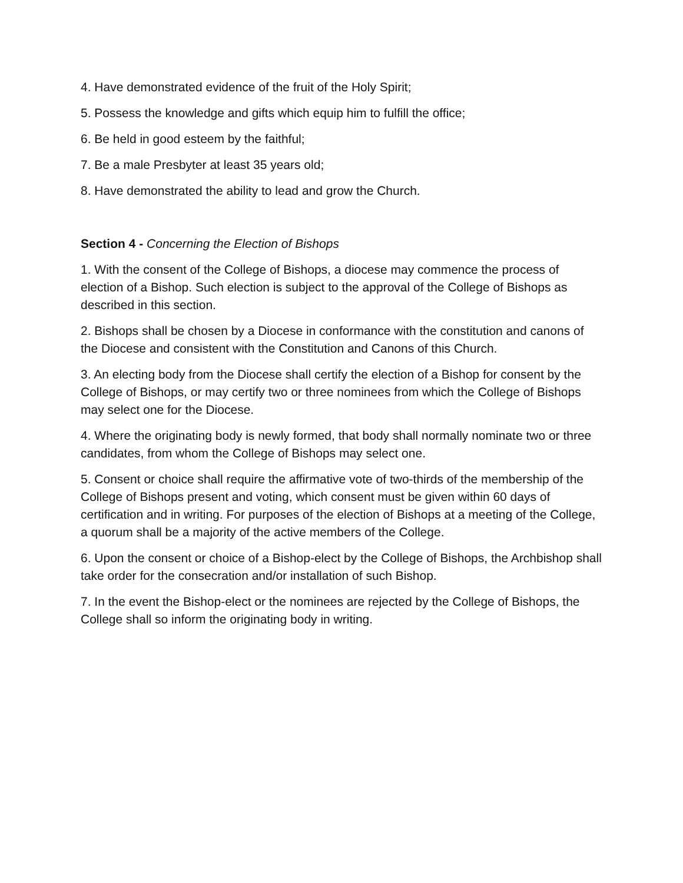4. Have demonstrated evidence of the fruit of the Holy Spirit;
5. Possess the knowledge and gifts which equip him to fulfill the office;
6. Be held in good esteem by the faithful;
7. Be a male Presbyter at least 35 years old;
8. Have demonstrated the ability to lead and grow the Church.
Section 4 - Concerning the Election of Bishops
1. With the consent of the College of Bishops, a diocese may commence the process of election of a Bishop. Such election is subject to the approval of the College of Bishops as described in this section.
2. Bishops shall be chosen by a Diocese in conformance with the constitution and canons of the Diocese and consistent with the Constitution and Canons of this Church.
3. An electing body from the Diocese shall certify the election of a Bishop for consent by the College of Bishops, or may certify two or three nominees from which the College of Bishops may select one for the Diocese.
4. Where the originating body is newly formed, that body shall normally nominate two or three candidates, from whom the College of Bishops may select one.
5. Consent or choice shall require the affirmative vote of two-thirds of the membership of the College of Bishops present and voting, which consent must be given within 60 days of certification and in writing. For purposes of the election of Bishops at a meeting of the College, a quorum shall be a majority of the active members of the College.
6. Upon the consent or choice of a Bishop-elect by the College of Bishops, the Archbishop shall take order for the consecration and/or installation of such Bishop.
7. In the event the Bishop-elect or the nominees are rejected by the College of Bishops, the College shall so inform the originating body in writing.